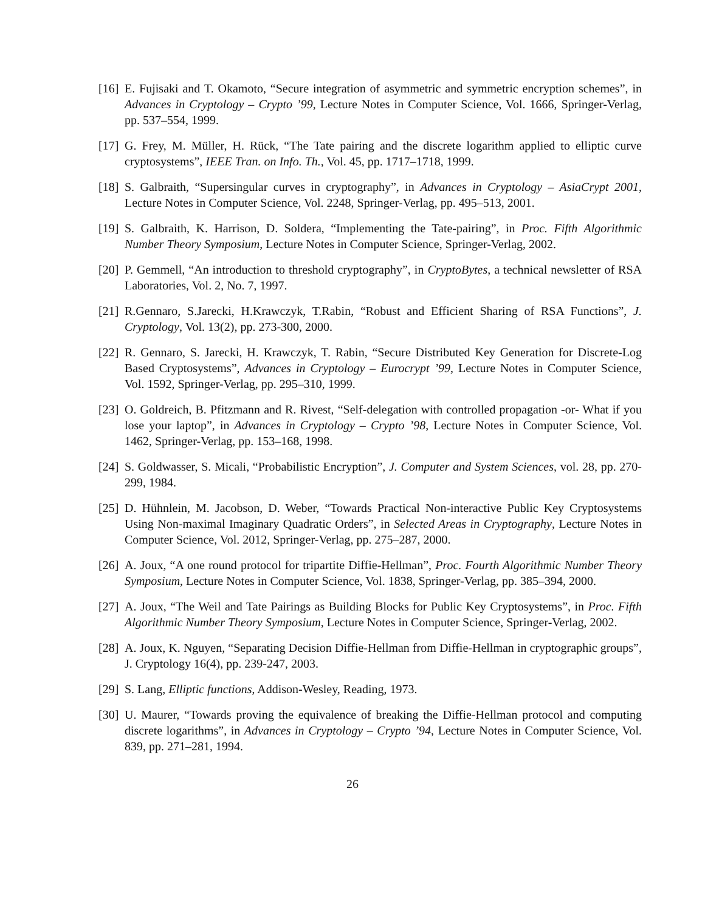[16]
E. Fujisaki and T. Okamoto, “Secure integration of asymmetric and symmetric encryption schemes”, in Advances in Cryptology – Crypto ’99, Lecture Notes in Computer Science, Vol. 1666, Springer-Verlag, pp. 537–554, 1999.
[17]
G. Frey, M. Müller, H. Rück, “The Tate pairing and the discrete logarithm applied to elliptic curve cryptosystems”, IEEE Tran. on Info. Th., Vol. 45, pp. 1717–1718, 1999.
[18]
S. Galbraith, “Supersingular curves in cryptography”, in Advances in Cryptology – AsiaCrypt 2001, Lecture Notes in Computer Science, Vol. 2248, Springer-Verlag, pp. 495–513, 2001.
[19]
S. Galbraith, K. Harrison, D. Soldera, “Implementing the Tate-pairing”, in Proc. Fifth Algorithmic Number Theory Symposium, Lecture Notes in Computer Science, Springer-Verlag, 2002.
[20]
P. Gemmell, “An introduction to threshold cryptography”, in CryptoBytes, a technical newsletter of RSA Laboratories, Vol. 2, No. 7, 1997.
[21]
R.Gennaro, S.Jarecki, H.Krawczyk, T.Rabin, “Robust and Efficient Sharing of RSA Functions”, J. Cryptology, Vol. 13(2), pp. 273-300, 2000.
[22]
R. Gennaro, S. Jarecki, H. Krawczyk, T. Rabin, “Secure Distributed Key Generation for Discrete-Log Based Cryptosystems”, Advances in Cryptology – Eurocrypt ’99, Lecture Notes in Computer Science, Vol. 1592, Springer-Verlag, pp. 295–310, 1999.
[23]
O. Goldreich, B. Pfitzmann and R. Rivest, “Self-delegation with controlled propagation -or- What if you lose your laptop”, in Advances in Cryptology – Crypto ’98, Lecture Notes in Computer Science, Vol. 1462, Springer-Verlag, pp. 153–168, 1998.
[24]
S. Goldwasser, S. Micali, “Probabilistic Encryption”, J. Computer and System Sciences, vol. 28, pp. 270-299, 1984.
[25]
D. Hühnlein, M. Jacobson, D. Weber, “Towards Practical Non-interactive Public Key Cryptosystems Using Non-maximal Imaginary Quadratic Orders”, in Selected Areas in Cryptography, Lecture Notes in Computer Science, Vol. 2012, Springer-Verlag, pp. 275–287, 2000.
[26]
A. Joux, “A one round protocol for tripartite Diffie-Hellman”, Proc. Fourth Algorithmic Number Theory Symposium, Lecture Notes in Computer Science, Vol. 1838, Springer-Verlag, pp. 385–394, 2000.
[27]
A. Joux, “The Weil and Tate Pairings as Building Blocks for Public Key Cryptosystems”, in Proc. Fifth Algorithmic Number Theory Symposium, Lecture Notes in Computer Science, Springer-Verlag, 2002.
[28]
A. Joux, K. Nguyen, “Separating Decision Diffie-Hellman from Diffie-Hellman in cryptographic groups”, J. Cryptology 16(4), pp. 239-247, 2003.
[29]
S. Lang, Elliptic functions, Addison-Wesley, Reading, 1973.
[30]
U. Maurer, “Towards proving the equivalence of breaking the Diffie-Hellman protocol and computing discrete logarithms”, in Advances in Cryptology – Crypto ’94, Lecture Notes in Computer Science, Vol. 839, pp. 271–281, 1994.
26